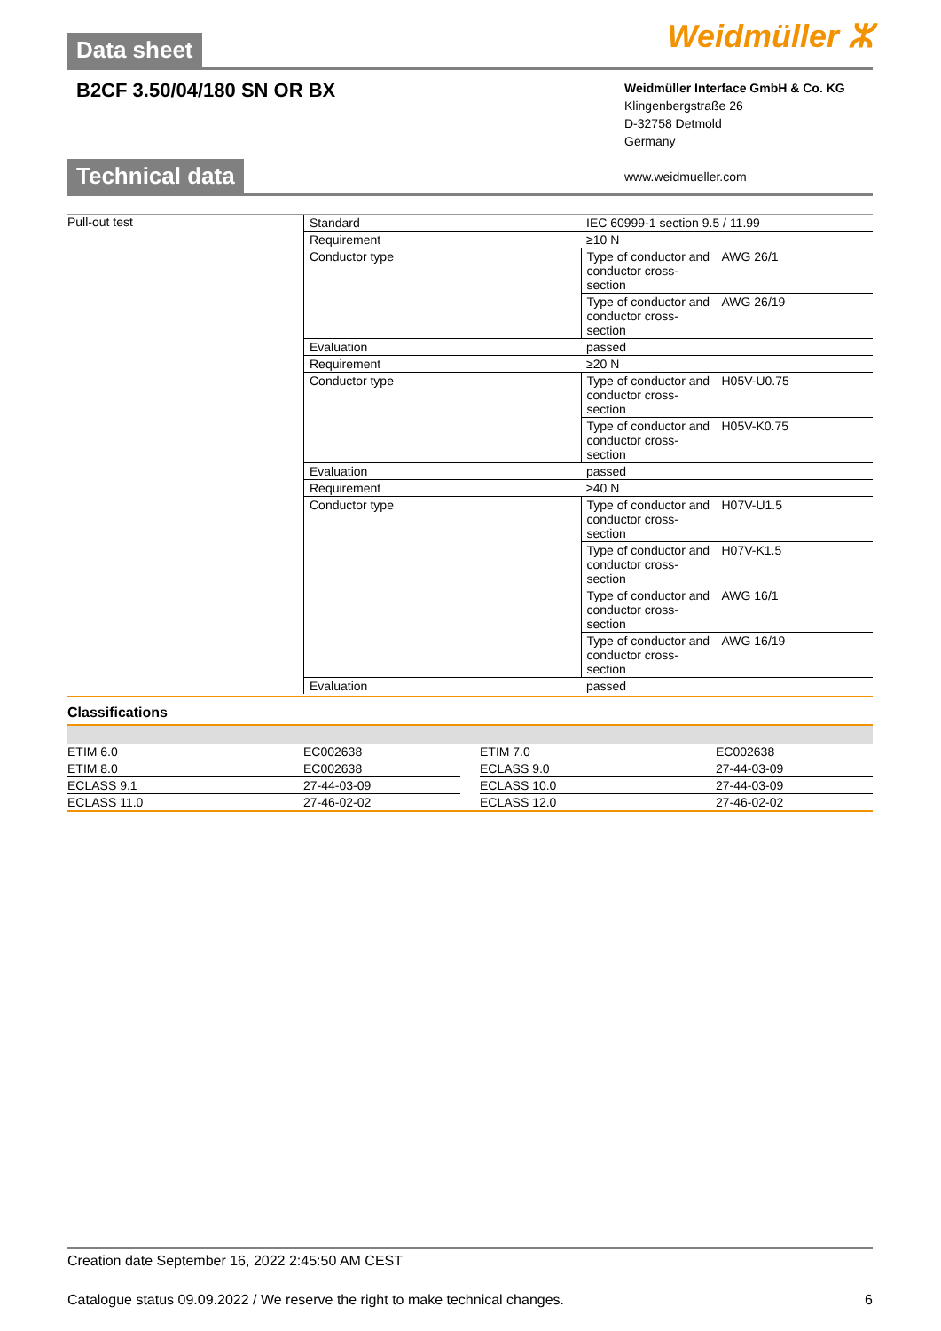Data sheet
Weidmüller ⵣ
B2CF 3.50/04/180 SN OR BX
Weidmüller Interface GmbH & Co. KG
Klingenbergstraße 26
D-32758 Detmold
Germany
www.weidmueller.com
Technical data
Pull-out test
| Standard | IEC 60999-1 section 9.5 / 11.99 | |
| Requirement | ≥10 N | |
| Conductor type | Type of conductor and conductor cross-section | AWG 26/1 |
| | Type of conductor and conductor cross-section | AWG 26/19 |
| Evaluation | passed | |
| Requirement | ≥20 N | |
| Conductor type | Type of conductor and conductor cross-section | H05V-U0.75 |
| | Type of conductor and conductor cross-section | H05V-K0.75 |
| Evaluation | passed | |
| Requirement | ≥40 N | |
| Conductor type | Type of conductor and conductor cross-section | H07V-U1.5 |
| | Type of conductor and conductor cross-section | H07V-K1.5 |
| | Type of conductor and conductor cross-section | AWG 16/1 |
| | Type of conductor and conductor cross-section | AWG 16/19 |
| Evaluation | passed | |
Classifications
| ETIM 6.0 | EC002638 | | ETIM 7.0 | EC002638 |
| ETIM 8.0 | EC002638 | | ECLASS 9.0 | 27-44-03-09 |
| ECLASS 9.1 | 27-44-03-09 | | ECLASS 10.0 | 27-44-03-09 |
| ECLASS 11.0 | 27-46-02-02 | | ECLASS 12.0 | 27-46-02-02 |
Creation date September 16, 2022 2:45:50 AM CEST
Catalogue status 09.09.2022 / We reserve the right to make technical changes. 6